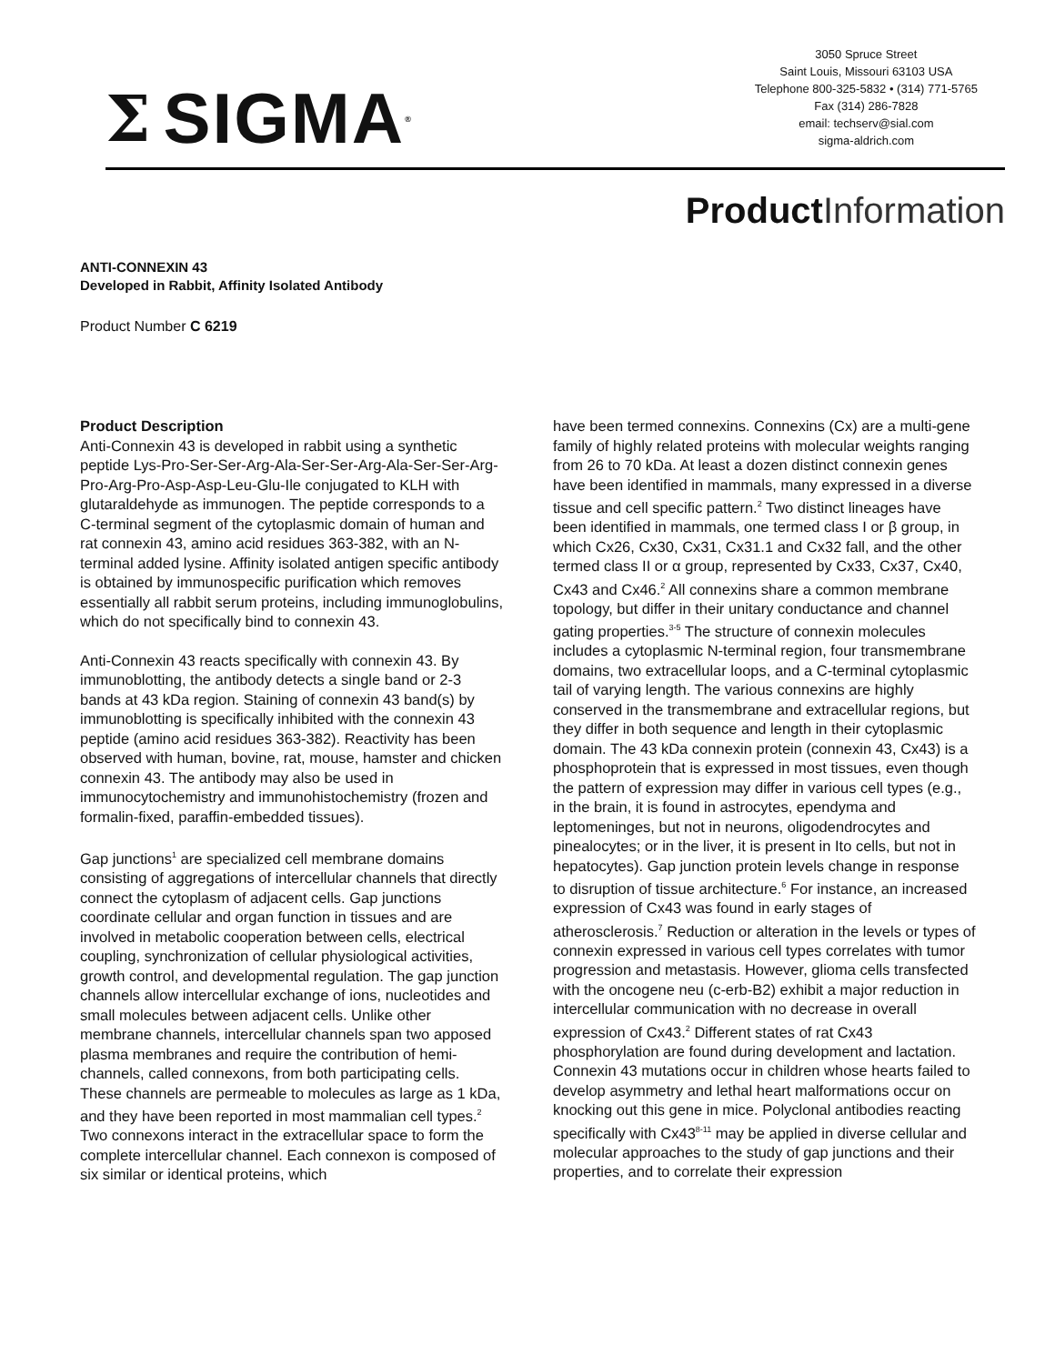Σ SIGMA<sup>®</sup>
3050 Spruce Street
Saint Louis, Missouri 63103 USA
Telephone 800-325-5832 • (314) 771-5765
Fax (314) 286-7828
email: techserv@sial.com
sigma-aldrich.com
ProductInformation
ANTI-CONNEXIN 43
Developed in Rabbit, Affinity Isolated Antibody
Product Number C 6219
Product Description
Anti-Connexin 43 is developed in rabbit using a synthetic peptide Lys-Pro-Ser-Ser-Arg-Ala-Ser-Ser-Arg-Ala-Ser-Ser-Arg-Pro-Arg-Pro-Asp-Asp-Leu-Glu-Ile conjugated to KLH with glutaraldehyde as immunogen. The peptide corresponds to a C-terminal segment of the cytoplasmic domain of human and rat connexin 43, amino acid residues 363-382, with an N-terminal added lysine. Affinity isolated antigen specific antibody is obtained by immunospecific purification which removes essentially all rabbit serum proteins, including immunoglobulins, which do not specifically bind to connexin 43.
Anti-Connexin 43 reacts specifically with connexin 43. By immunoblotting, the antibody detects a single band or 2-3 bands at 43 kDa region. Staining of connexin 43 band(s) by immunoblotting is specifically inhibited with the connexin 43 peptide (amino acid residues 363-382). Reactivity has been observed with human, bovine, rat, mouse, hamster and chicken connexin 43. The antibody may also be used in immunocytochemistry and immunohistochemistry (frozen and formalin-fixed, paraffin-embedded tissues).
Gap junctions<sup>1</sup> are specialized cell membrane domains consisting of aggregations of intercellular channels that directly connect the cytoplasm of adjacent cells. Gap junctions coordinate cellular and organ function in tissues and are involved in metabolic cooperation between cells, electrical coupling, synchronization of cellular physiological activities, growth control, and developmental regulation. The gap junction channels allow intercellular exchange of ions, nucleotides and small molecules between adjacent cells. Unlike other membrane channels, intercellular channels span two apposed plasma membranes and require the contribution of hemi-channels, called connexons, from both participating cells. These channels are permeable to molecules as large as 1 kDa, and they have been reported in most mammalian cell types.<sup>2</sup> Two connexons interact in the extracellular space to form the complete intercellular channel. Each connexon is composed of six similar or identical proteins, which
have been termed connexins. Connexins (Cx) are a multi-gene family of highly related proteins with molecular weights ranging from 26 to 70 kDa. At least a dozen distinct connexin genes have been identified in mammals, many expressed in a diverse tissue and cell specific pattern.<sup>2</sup> Two distinct lineages have been identified in mammals, one termed class I or β group, in which Cx26, Cx30, Cx31, Cx31.1 and Cx32 fall, and the other termed class II or α group, represented by Cx33, Cx37, Cx40, Cx43 and Cx46.<sup>2</sup> All connexins share a common membrane topology, but differ in their unitary conductance and channel gating properties.<sup>3-5</sup> The structure of connexin molecules includes a cytoplasmic N-terminal region, four transmembrane domains, two extracellular loops, and a C-terminal cytoplasmic tail of varying length. The various connexins are highly conserved in the transmembrane and extracellular regions, but they differ in both sequence and length in their cytoplasmic domain. The 43 kDa connexin protein (connexin 43, Cx43) is a phosphoprotein that is expressed in most tissues, even though the pattern of expression may differ in various cell types (e.g., in the brain, it is found in astrocytes, ependyma and leptomeninges, but not in neurons, oligodendrocytes and pinealocytes; or in the liver, it is present in Ito cells, but not in hepatocytes). Gap junction protein levels change in response to disruption of tissue architecture.<sup>6</sup> For instance, an increased expression of Cx43 was found in early stages of atherosclerosis.<sup>7</sup> Reduction or alteration in the levels or types of connexin expressed in various cell types correlates with tumor progression and metastasis. However, glioma cells transfected with the oncogene neu (c-erb-B2) exhibit a major reduction in intercellular communication with no decrease in overall expression of Cx43.<sup>2</sup> Different states of rat Cx43 phosphorylation are found during development and lactation. Connexin 43 mutations occur in children whose hearts failed to develop asymmetry and lethal heart malformations occur on knocking out this gene in mice. Polyclonal antibodies reacting specifically with Cx43<sup>8-11</sup> may be applied in diverse cellular and molecular approaches to the study of gap junctions and their properties, and to correlate their expression